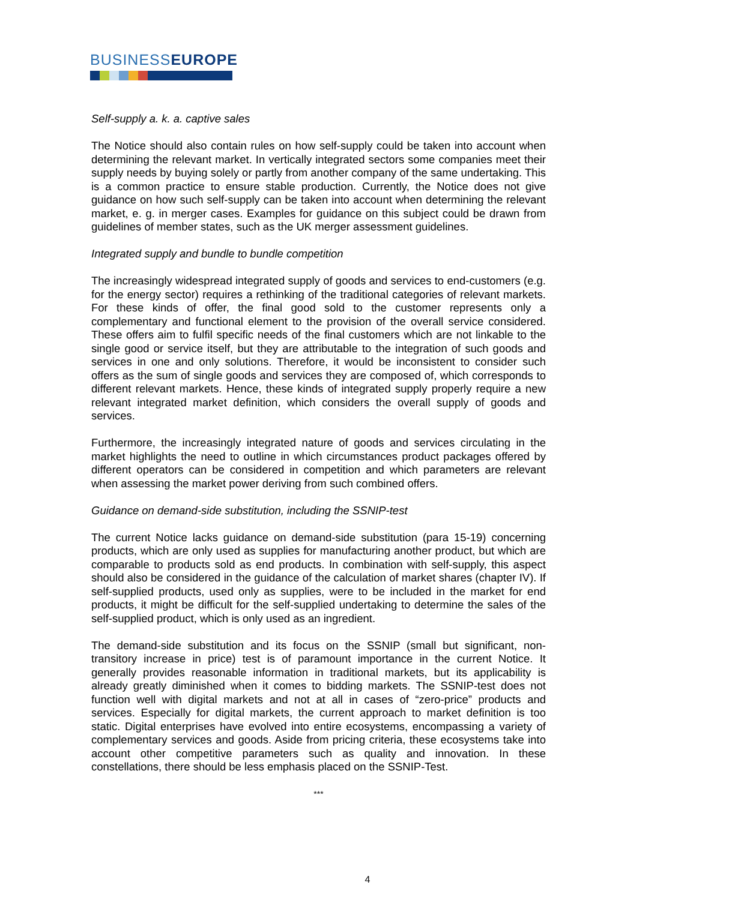BUSINESSEUROPE
Self-supply a. k. a. captive sales
The Notice should also contain rules on how self-supply could be taken into account when determining the relevant market. In vertically integrated sectors some companies meet their supply needs by buying solely or partly from another company of the same undertaking. This is a common practice to ensure stable production. Currently, the Notice does not give guidance on how such self-supply can be taken into account when determining the relevant market, e. g. in merger cases. Examples for guidance on this subject could be drawn from guidelines of member states, such as the UK merger assessment guidelines.
Integrated supply and bundle to bundle competition
The increasingly widespread integrated supply of goods and services to end-customers (e.g. for the energy sector) requires a rethinking of the traditional categories of relevant markets. For these kinds of offer, the final good sold to the customer represents only a complementary and functional element to the provision of the overall service considered. These offers aim to fulfil specific needs of the final customers which are not linkable to the single good or service itself, but they are attributable to the integration of such goods and services in one and only solutions. Therefore, it would be inconsistent to consider such offers as the sum of single goods and services they are composed of, which corresponds to different relevant markets. Hence, these kinds of integrated supply properly require a new relevant integrated market definition, which considers the overall supply of goods and services.
Furthermore, the increasingly integrated nature of goods and services circulating in the market highlights the need to outline in which circumstances product packages offered by different operators can be considered in competition and which parameters are relevant when assessing the market power deriving from such combined offers.
Guidance on demand-side substitution, including the SSNIP-test
The current Notice lacks guidance on demand-side substitution (para 15-19) concerning products, which are only used as supplies for manufacturing another product, but which are comparable to products sold as end products. In combination with self-supply, this aspect should also be considered in the guidance of the calculation of market shares (chapter IV). If self-supplied products, used only as supplies, were to be included in the market for end products, it might be difficult for the self-supplied undertaking to determine the sales of the self-supplied product, which is only used as an ingredient.
The demand-side substitution and its focus on the SSNIP (small but significant, non-transitory increase in price) test is of paramount importance in the current Notice. It generally provides reasonable information in traditional markets, but its applicability is already greatly diminished when it comes to bidding markets. The SSNIP-test does not function well with digital markets and not at all in cases of “zero-price” products and services. Especially for digital markets, the current approach to market definition is too static. Digital enterprises have evolved into entire ecosystems, encompassing a variety of complementary services and goods. Aside from pricing criteria, these ecosystems take into account other competitive parameters such as quality and innovation. In these constellations, there should be less emphasis placed on the SSNIP-Test.
***
4